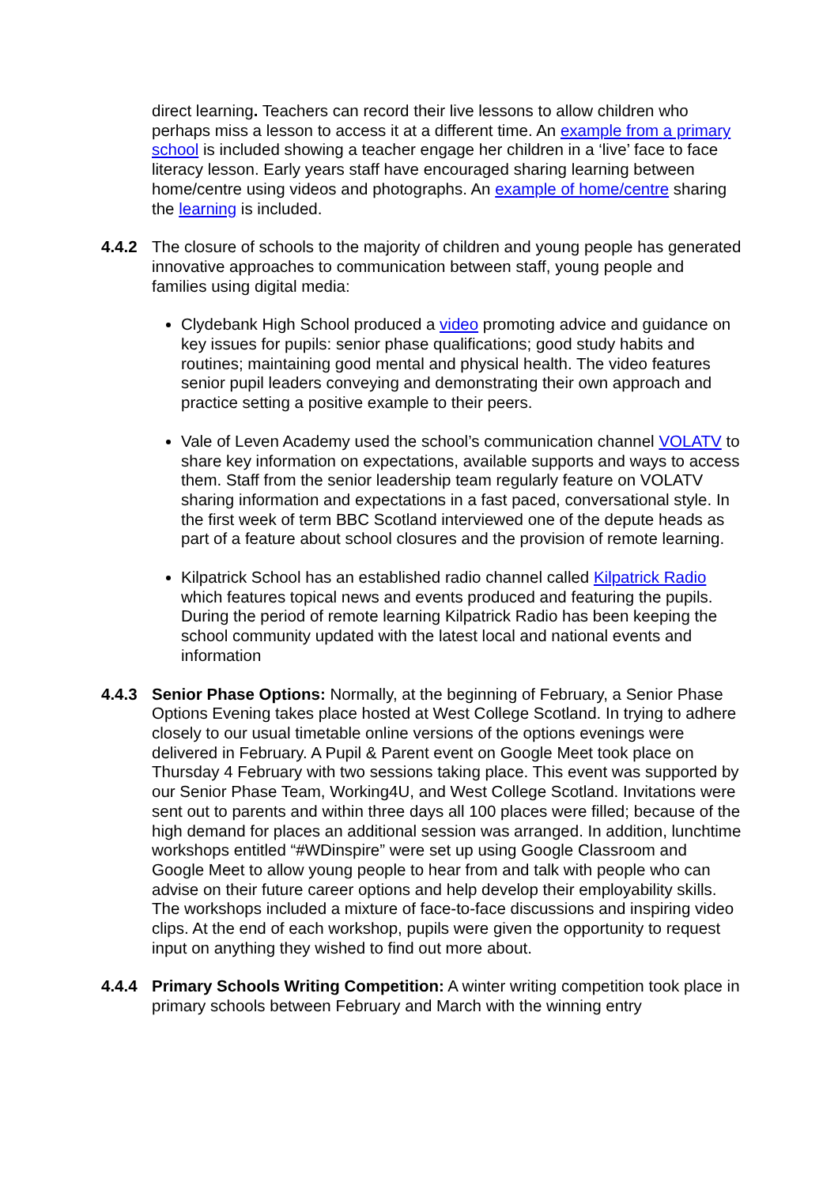direct learning. Teachers can record their live lessons to allow children who perhaps miss a lesson to access it at a different time. An example from a primary school is included showing a teacher engage her children in a ‘live’ face to face literacy lesson. Early years staff have encouraged sharing learning between home/centre using videos and photographs. An example of home/centre sharing the learning is included.
4.4.2 The closure of schools to the majority of children and young people has generated innovative approaches to communication between staff, young people and families using digital media:
Clydebank High School produced a video promoting advice and guidance on key issues for pupils: senior phase qualifications; good study habits and routines; maintaining good mental and physical health. The video features senior pupil leaders conveying and demonstrating their own approach and practice setting a positive example to their peers.
Vale of Leven Academy used the school’s communication channel VOLATV to share key information on expectations, available supports and ways to access them. Staff from the senior leadership team regularly feature on VOLATV sharing information and expectations in a fast paced, conversational style. In the first week of term BBC Scotland interviewed one of the depute heads as part of a feature about school closures and the provision of remote learning.
Kilpatrick School has an established radio channel called Kilpatrick Radio which features topical news and events produced and featuring the pupils. During the period of remote learning Kilpatrick Radio has been keeping the school community updated with the latest local and national events and information
4.4.3 Senior Phase Options: Normally, at the beginning of February, a Senior Phase Options Evening takes place hosted at West College Scotland. In trying to adhere closely to our usual timetable online versions of the options evenings were delivered in February. A Pupil & Parent event on Google Meet took place on Thursday 4 February with two sessions taking place. This event was supported by our Senior Phase Team, Working4U, and West College Scotland. Invitations were sent out to parents and within three days all 100 places were filled; because of the high demand for places an additional session was arranged. In addition, lunchtime workshops entitled “#WDinspire” were set up using Google Classroom and Google Meet to allow young people to hear from and talk with people who can advise on their future career options and help develop their employability skills. The workshops included a mixture of face-to-face discussions and inspiring video clips. At the end of each workshop, pupils were given the opportunity to request input on anything they wished to find out more about.
4.4.4 Primary Schools Writing Competition: A winter writing competition took place in primary schools between February and March with the winning entry